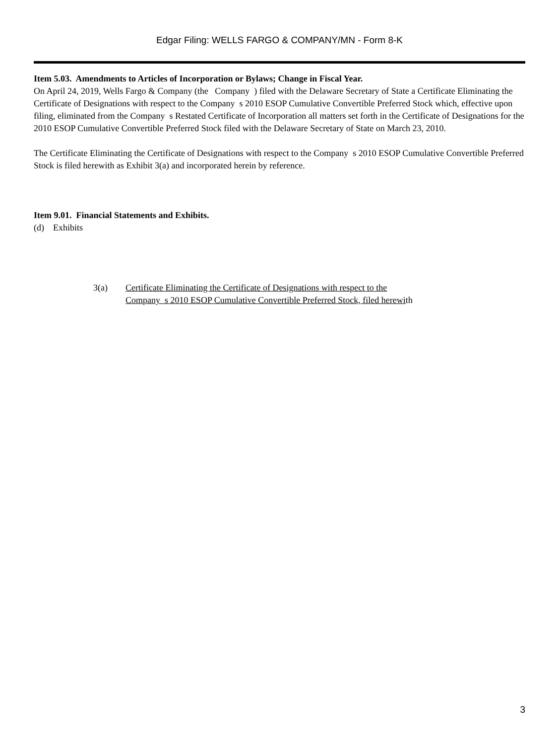Edgar Filing: WELLS FARGO & COMPANY/MN - Form 8-K
Item 5.03. Amendments to Articles of Incorporation or Bylaws; Change in Fiscal Year.
On April 24, 2019, Wells Fargo & Company (the Company ) filed with the Delaware Secretary of State a Certificate Eliminating the Certificate of Designations with respect to the Company s 2010 ESOP Cumulative Convertible Preferred Stock which, effective upon filing, eliminated from the Company s Restated Certificate of Incorporation all matters set forth in the Certificate of Designations for the 2010 ESOP Cumulative Convertible Preferred Stock filed with the Delaware Secretary of State on March 23, 2010.
The Certificate Eliminating the Certificate of Designations with respect to the Company s 2010 ESOP Cumulative Convertible Preferred Stock is filed herewith as Exhibit 3(a) and incorporated herein by reference.
Item 9.01. Financial Statements and Exhibits.
(d) Exhibits
3(a) Certificate Eliminating the Certificate of Designations with respect to the
Company s 2010 ESOP Cumulative Convertible Preferred Stock, filed herewith
3